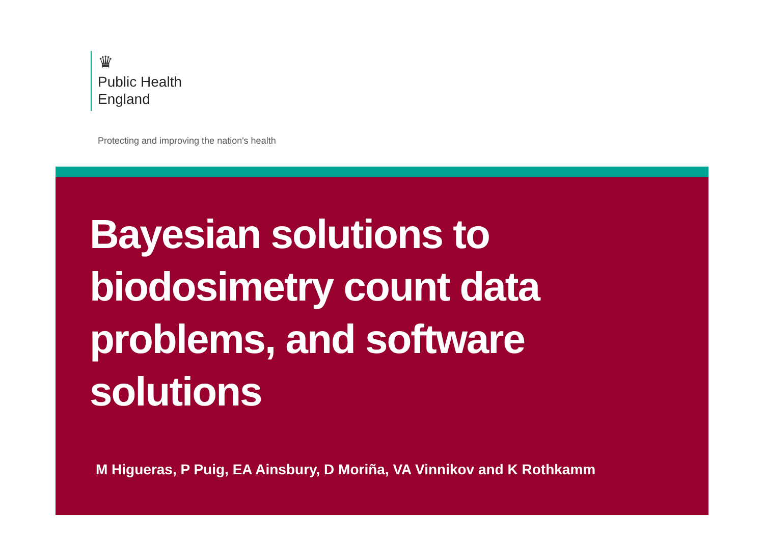♛
Public Health
England
Protecting and improving the nation's health
Bayesian solutions to
biodosimetry count data
problems, and software
solutions
M Higueras, P Puig, EA Ainsbury, D Moriña, VA Vinnikov and K Rothkamm